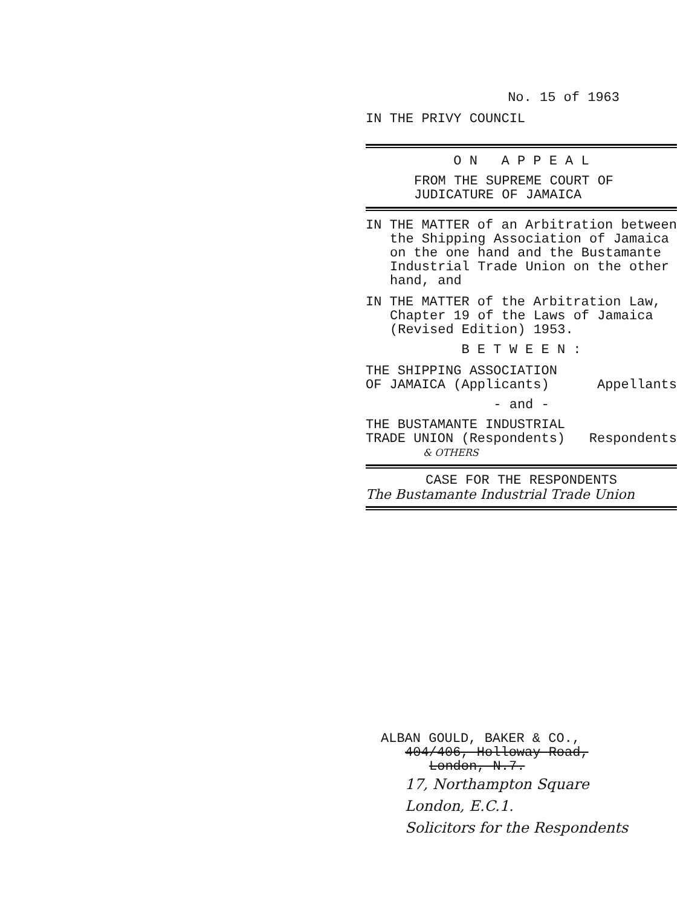No. 15 of 1963
IN THE PRIVY COUNCIL
O N A P P E A L
FROM THE SUPREME COURT OF
JUDICATURE OF JAMAICA
IN THE MATTER of an Arbitration between the Shipping Association of Jamaica on the one hand and the Bustamante Industrial Trade Union on the other hand, and
IN THE MATTER of the Arbitration Law, Chapter 19 of the Laws of Jamaica (Revised Edition) 1953.
B E T W E E N :
THE SHIPPING ASSOCIATION
OF JAMAICA (Applicants)
Appellants
- and -
THE BUSTAMANTE INDUSTRIAL
TRADE UNION (Respondents)
Respondents
& OTHERS
CASE FOR THE RESPONDENTS
The Bustamante Industrial Trade Union
ALBAN GOULD, BAKER & CO.,
404/406, Holloway Road,
London, N.7.
17, Northampton Square
London, E.C.1.
Solicitors for the Respondents